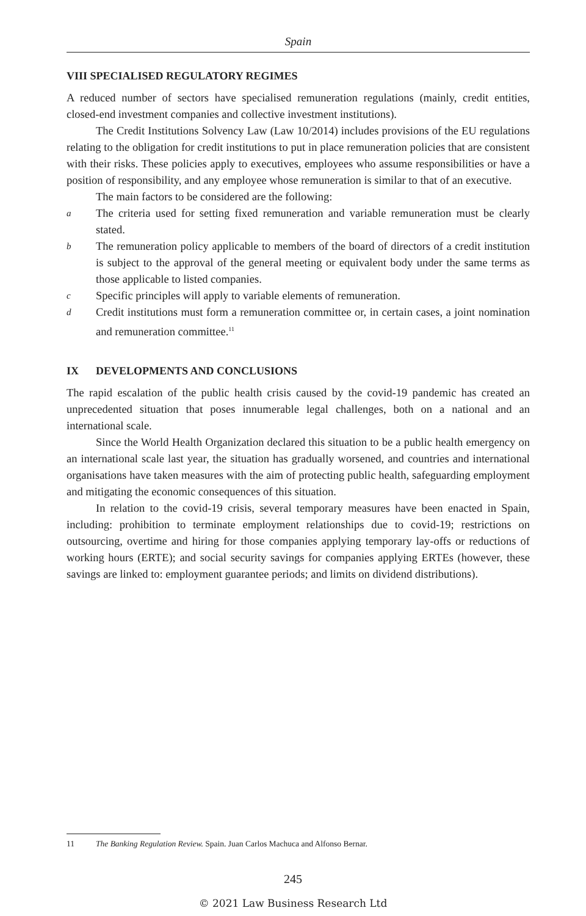Spain
VIII SPECIALISED REGULATORY REGIMES
A reduced number of sectors have specialised remuneration regulations (mainly, credit entities, closed-end investment companies and collective investment institutions).
The Credit Institutions Solvency Law (Law 10/2014) includes provisions of the EU regulations relating to the obligation for credit institutions to put in place remuneration policies that are consistent with their risks. These policies apply to executives, employees who assume responsibilities or have a position of responsibility, and any employee whose remuneration is similar to that of an executive.
The main factors to be considered are the following:
a
The criteria used for setting fixed remuneration and variable remuneration must be clearly stated.
b
The remuneration policy applicable to members of the board of directors of a credit institution is subject to the approval of the general meeting or equivalent body under the same terms as those applicable to listed companies.
c
Specific principles will apply to variable elements of remuneration.
d
Credit institutions must form a remuneration committee or, in certain cases, a joint nomination and remuneration committee.<sup>11</sup>
IX DEVELOPMENTS AND CONCLUSIONS
The rapid escalation of the public health crisis caused by the covid-19 pandemic has created an unprecedented situation that poses innumerable legal challenges, both on a national and an international scale.
Since the World Health Organization declared this situation to be a public health emergency on an international scale last year, the situation has gradually worsened, and countries and international organisations have taken measures with the aim of protecting public health, safeguarding employment and mitigating the economic consequences of this situation.
In relation to the covid-19 crisis, several temporary measures have been enacted in Spain, including: prohibition to terminate employment relationships due to covid-19; restrictions on outsourcing, overtime and hiring for those companies applying temporary lay-offs or reductions of working hours (ERTE); and social security savings for companies applying ERTEs (however, these savings are linked to: employment guarantee periods; and limits on dividend distributions).
11 The Banking Regulation Review. Spain. Juan Carlos Machuca and Alfonso Bernar.
245
© 2021 Law Business Research Ltd